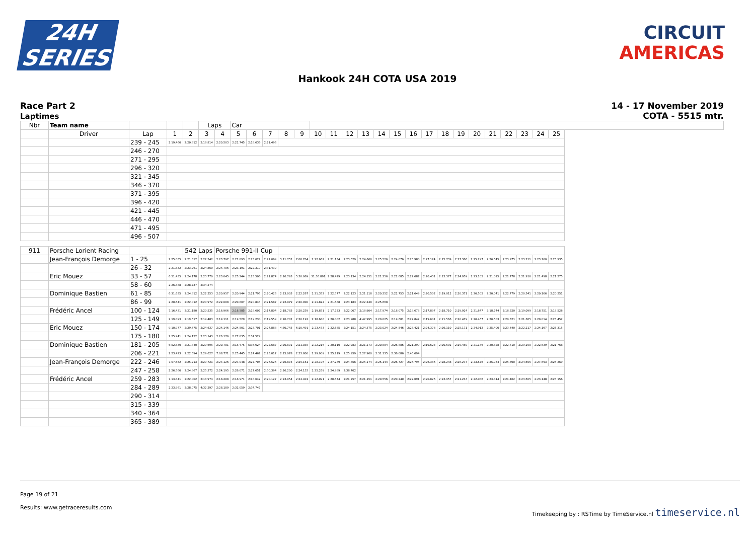24H
SERIES
CIRCUIT
AMERICAS
Hankook 24H COTA USA 2019
Race Part 2
Laptimes
14 - 17 November 2019
COTA - 5515 mtr.
| Nbr | Team name | | | | Laps | | Car | | | | | | | | | | | | | | | | | | | | |
| --- | --- | --- | --- | --- | --- | --- | --- | --- | --- | --- | --- | --- | --- | --- | --- | --- | --- | --- | --- | --- | --- | --- | --- | --- | --- | --- | --- |
| | Driver | Lap | 1 | 2 | 3 | 4 | 5 | 6 | 7 | 8 | 9 | 10 | 11 | 12 | 13 | 14 | 15 | 16 | 17 | 18 | 19 | 20 | 21 | 22 | 23 | 24 | 25 |
| | | 239 - 245 | 2:19.460 | 2:20.812 | 2:18.814 | 2:20.503 | 2:21.745 | 2:18.636 | 2:21.496 | | | | | | | | | | | | | | | | | | |
| | | 246 - 270 | | | | | | | | | | | | | | | | | | | | | | | | | |
| | | 271 - 295 | | | | | | | | | | | | | | | | | | | | | | | | | |
| | | 296 - 320 | | | | | | | | | | | | | | | | | | | | | | | | | |
| | | 321 - 345 | | | | | | | | | | | | | | | | | | | | | | | | | |
| | | 346 - 370 | | | | | | | | | | | | | | | | | | | | | | | | | |
| | | 371 - 395 | | | | | | | | | | | | | | | | | | | | | | | | | |
| | | 396 - 420 | | | | | | | | | | | | | | | | | | | | | | | | | |
| | | 421 - 445 | | | | | | | | | | | | | | | | | | | | | | | | | |
| | | 446 - 470 | | | | | | | | | | | | | | | | | | | | | | | | | |
| | | 471 - 495 | | | | | | | | | | | | | | | | | | | | | | | | | |
| | | 496 - 507 | | | | | | | | | | | | | | | | | | | | | | | | | |
| 911 | Porsche Lorient Racing | | | 542 Laps | | Porsche 991-II Cup | | | | | | | | | | | | | | | | | | | | | |
| | Jean-François Demorge | 1 - 25 | 2:25.055 | 2:21.312 | 2:22.542 | 2:23.797 | 2:21.893 | 2:23.022 | 2:21.069 | 3:11.752 | 7:08.704 | 2:22.662 | 2:21.134 | 2:23.629 | 2:24.666 | 2:25.526 | 2:24.076 | 2:25.980 | 2:27.124 | 2:25.739 | 2:27.366 | 2:25.297 | 2:26.545 | 2:23.975 | 2:23.211 | 2:23.100 | 2:25.935 |
| | | 26 - 32 | 2:21.832 | 2:23.261 | 2:24.860 | 2:24.706 | 2:23.191 | 2:22.319 | 2:31.439 | | | | | | | | | | | | | | | | | | |
| | Eric Mouez | 33 - 57 | 6:51.435 | 2:24.178 | 2:23.770 | 2:23.045 | 2:25.244 | 2:23.506 | 2:21.874 | 2:26.793 | 5:30.069 | 31:36.891 | 2:28.429 | 2:23.134 | 2:24.151 | 2:21.256 | 2:22.685 | 2:22.687 | 2:20.431 | 2:23.377 | 2:24.959 | 2:23.105 | 2:21.025 | 2:21.778 | 2:21.910 | 2:21.498 | 2:21.275 |
| | | 58 - 60 | 2:26.388 | 2:28.737 | 2:34.274 | | | | | | | | | | | | | | | | | | | | | | |
| | Dominique Bastien | 61 - 85 | 6:31.635 | 2:24.812 | 2:22.253 | 2:20.957 | 2:20.944 | 2:21.795 | 2:20.426 | 2:23.003 | 2:22.267 | 2:21.352 | 2:22.377 | 2:22.123 | 2:21.118 | 2:20.252 | 2:22.753 | 2:21.649 | 2:20.502 | 2:19.012 | 2:20.371 | 2:20.505 | 2:20.041 | 2:22.779 | 2:20.541 | 2:20.106 | 2:20.251 |
| | | 86 - 99 | 2:20.641 | 2:22.012 | 2:20.972 | 2:22.088 | 2:20.807 | 2:20.843 | 2:21.587 | 2:22.079 | 2:20.900 | 2:21.822 | 2:21.688 | 2:23.183 | 2:22.248 | 2:25.668 | | | | | | | | | | | |
| | Frédéric Ancel | 100 - 124 | 7:16.431 | 2:21.180 | 2:20.535 | 2:16.966 | 2:16.585 | 2:18.607 | 2:17.804 | 2:18.783 | 2:20.239 | 2:19.831 | 2:17.723 | 2:22.007 | 2:18.904 | 2:17.974 | 2:18.075 | 2:18.678 | 2:17.897 | 2:18.710 | 2:19.924 | 2:21.647 | 2:18.744 | 2:18.320 | 2:19.099 | 2:18.751 | 2:18.526 |
| | | 125 - 149 | 2:19.093 | 2:19.517 | 2:19.483 | 2:19.111 | 2:19.529 | 2:19.230 | 2:19.559 | 2:20.702 | 2:20.192 | 2:18.688 | 2:20.002 | 2:23.988 | 4:42.995 | 2:20.025 | 2:19.681 | 2:22.842 | 2:19.601 | 2:21.566 | 2:20.479 | 2:20.467 | 2:20.503 | 2:20.321 | 2:21.385 | 2:20.014 | 2:23.452 |
| | Eric Mouez | 150 - 174 | 9:10.977 | 2:29.675 | 2:24.637 | 2:24.146 | 2:24.501 | 2:23.701 | 2:27.888 | 4:30.743 | 6:10.491 | 2:23.433 | 2:22.685 | 2:24.151 | 2:24.375 | 2:23.024 | 2:24.546 | 2:23.421 | 2:24.378 | 2:26.110 | 2:25.171 | 2:24.912 | 2:25.400 | 2:23.640 | 2:22.217 | 2:24.167 | 2:26.315 |
| | | 175 - 180 | 2:25.941 | 2:24.152 | 2:23.143 | 2:26.179 | 2:27.835 | 2:34.529 | | | | | | | | | | | | | | | | | | | |
| | Dominique Bastien | 181 - 205 | 6:52.830 | 2:21.840 | 2:20.695 | 2:20.781 | 3:15.475 | 5:36.624 | 2:22.687 | 2:20.801 | 2:21.035 | 2:22.216 | 2:20.110 | 2:22.983 | 2:21.273 | 2:20.584 | 2:26.886 | 2:21.299 | 2:19.623 | 2:20.692 | 2:19.489 | 2:21.136 | 2:20.828 | 2:22.710 | 2:29.190 | 2:22.639 | 2:21.768 |
| | | 206 - 221 | 2:23.423 | 2:22.694 | 2:29.627 | 7:08.771 | 2:25.445 | 2:24.467 | 2:25.017 | 2:25.078 | 2:23.800 | 2:29.909 | 2:25.719 | 2:25.959 | 2:27.960 | 2:31.135 | 2:36.086 | 2:46.694 | | | | | | | | | |
| | Jean-François Demorge | 222 - 246 | 7:07.652 | 2:25.213 | 2:29.721 | 2:27.126 | 2:27.048 | 2:27.705 | 2:26.526 | 2:26.873 | 2:29.161 | 2:28.196 | 2:27.289 | 2:24.856 | 2:25.174 | 2:25.144 | 2:26.727 | 2:26.795 | 2:26.386 | 2:28.248 | 2:26.274 | 2:23.676 | 2:25.954 | 2:25.890 | 2:24.695 | 2:27.693 | 2:25.269 |
| | | 247 - 258 | 2:26.560 | 2:24.867 | 2:25.372 | 2:24.195 | 2:26.071 | 2:27.651 | 2:30.394 | 2:26.200 | 2:24.133 | 2:25.269 | 2:24.989 | 2:38.702 | | | | | | | | | | | | | |
| | Frédéric Ancel | 259 - 283 | 7:13.841 | 2:22.002 | 2:18.974 | 2:18.288 | 2:18.971 | 2:18.642 | 2:20.127 | 2:23.054 | 2:24.401 | 2:22.091 | 2:20.674 | 2:21.257 | 2:21.151 | 2:20.556 | 2:20.240 | 2:22.091 | 2:20.826 | 2:23.957 | 2:21.243 | 2:22.086 | 2:23.414 | 2:21.462 | 2:23.505 | 2:23.148 | 2:23.156 |
| | | 284 - 289 | 2:23.961 | 2:28.075 | 4:32.297 | 2:28.189 | 2:31.059 | 2:34.747 | | | | | | | | | | | | | | | | | | | |
| | | 290 - 314 | | | | | | | | | | | | | | | | | | | | | | | | | |
| | | 315 - 339 | | | | | | | | | | | | | | | | | | | | | | | | | |
| | | 340 - 364 | | | | | | | | | | | | | | | | | | | | | | | | | |
| | | 365 - 389 | | | | | | | | | | | | | | | | | | | | | | | | | |
Page 19 of 21
Results: www.getraceresults.com
Timekeeping by : RSTime by TimeService.nl timeservice.nl